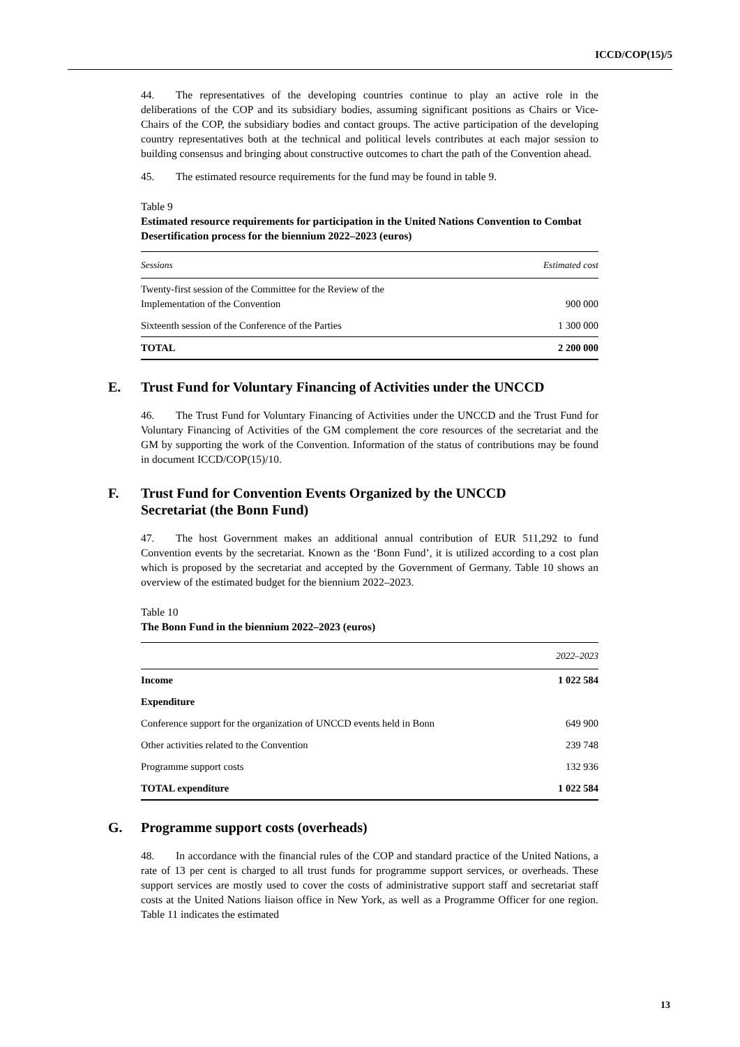ICCD/COP(15)/5
44. The representatives of the developing countries continue to play an active role in the deliberations of the COP and its subsidiary bodies, assuming significant positions as Chairs or Vice-Chairs of the COP, the subsidiary bodies and contact groups. The active participation of the developing country representatives both at the technical and political levels contributes at each major session to building consensus and bringing about constructive outcomes to chart the path of the Convention ahead.
45. The estimated resource requirements for the fund may be found in table 9.
Table 9
Estimated resource requirements for participation in the United Nations Convention to Combat Desertification process for the biennium 2022–2023 (euros)
| Sessions | Estimated cost |
| --- | --- |
| Twenty-first session of the Committee for the Review of the Implementation of the Convention | 900 000 |
| Sixteenth session of the Conference of the Parties | 1 300 000 |
| TOTAL | 2 200 000 |
E. Trust Fund for Voluntary Financing of Activities under the UNCCD
46. The Trust Fund for Voluntary Financing of Activities under the UNCCD and the Trust Fund for Voluntary Financing of Activities of the GM complement the core resources of the secretariat and the GM by supporting the work of the Convention. Information of the status of contributions may be found in document ICCD/COP(15)/10.
F. Trust Fund for Convention Events Organized by the UNCCD
Secretariat (the Bonn Fund)
47. The host Government makes an additional annual contribution of EUR 511,292 to fund Convention events by the secretariat. Known as the ‘Bonn Fund’, it is utilized according to a cost plan which is proposed by the secretariat and accepted by the Government of Germany. Table 10 shows an overview of the estimated budget for the biennium 2022–2023.
Table 10
The Bonn Fund in the biennium 2022–2023 (euros)
| | 2022–2023 |
| --- | --- |
| Income | 1 022 584 |
| Expenditure | |
| Conference support for the organization of UNCCD events held in Bonn | 649 900 |
| Other activities related to the Convention | 239 748 |
| Programme support costs | 132 936 |
| TOTAL expenditure | 1 022 584 |
G. Programme support costs (overheads)
48. In accordance with the financial rules of the COP and standard practice of the United Nations, a rate of 13 per cent is charged to all trust funds for programme support services, or overheads. These support services are mostly used to cover the costs of administrative support staff and secretariat staff costs at the United Nations liaison office in New York, as well as a Programme Officer for one region. Table 11 indicates the estimated
13